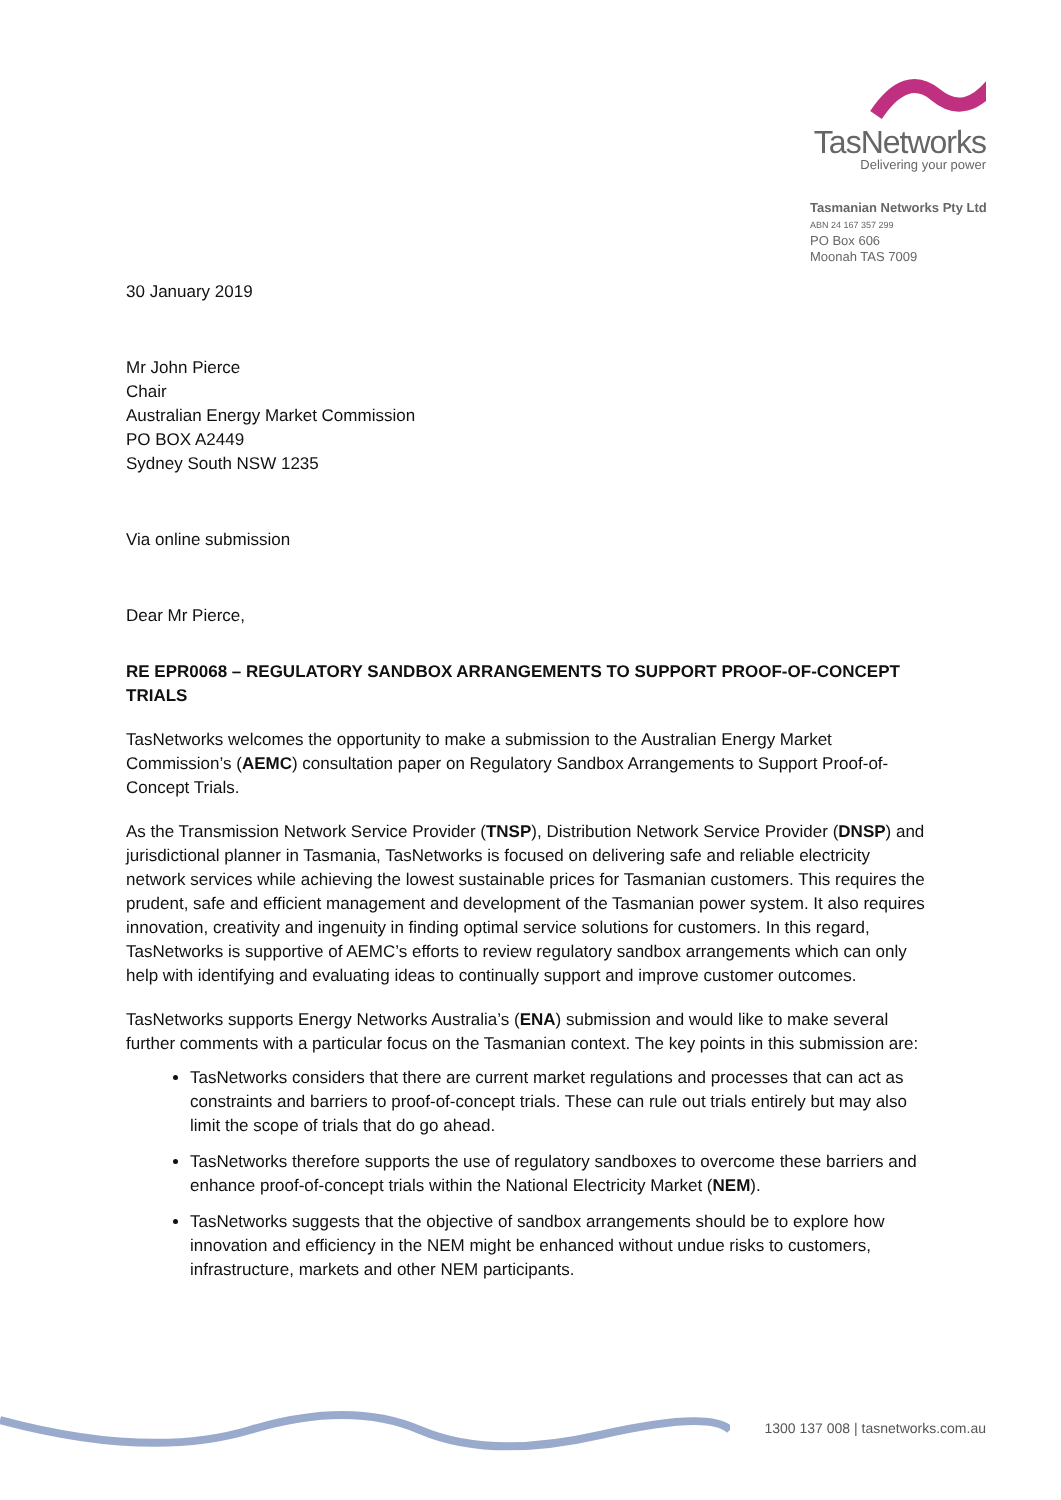TasNetworks
Delivering your power
Tasmanian Networks Pty Ltd
ABN 24 167 357 299
PO Box 606
Moonah TAS 7009
30 January 2019
Mr John Pierce
Chair
Australian Energy Market Commission
PO BOX A2449
Sydney South NSW 1235
Via online submission
Dear Mr Pierce,
RE EPR0068 – REGULATORY SANDBOX ARRANGEMENTS TO SUPPORT PROOF-OF-CONCEPT TRIALS
TasNetworks welcomes the opportunity to make a submission to the Australian Energy Market Commission’s (AEMC) consultation paper on Regulatory Sandbox Arrangements to Support Proof-of-Concept Trials.
As the Transmission Network Service Provider (TNSP), Distribution Network Service Provider (DNSP) and jurisdictional planner in Tasmania, TasNetworks is focused on delivering safe and reliable electricity network services while achieving the lowest sustainable prices for Tasmanian customers. This requires the prudent, safe and efficient management and development of the Tasmanian power system. It also requires innovation, creativity and ingenuity in finding optimal service solutions for customers. In this regard, TasNetworks is supportive of AEMC’s efforts to review regulatory sandbox arrangements which can only help with identifying and evaluating ideas to continually support and improve customer outcomes.
TasNetworks supports Energy Networks Australia’s (ENA) submission and would like to make several further comments with a particular focus on the Tasmanian context. The key points in this submission are:
TasNetworks considers that there are current market regulations and processes that can act as constraints and barriers to proof-of-concept trials. These can rule out trials entirely but may also limit the scope of trials that do go ahead.
TasNetworks therefore supports the use of regulatory sandboxes to overcome these barriers and enhance proof-of-concept trials within the National Electricity Market (NEM).
TasNetworks suggests that the objective of sandbox arrangements should be to explore how innovation and efficiency in the NEM might be enhanced without undue risks to customers, infrastructure, markets and other NEM participants.
1300 137 008 | tasnetworks.com.au